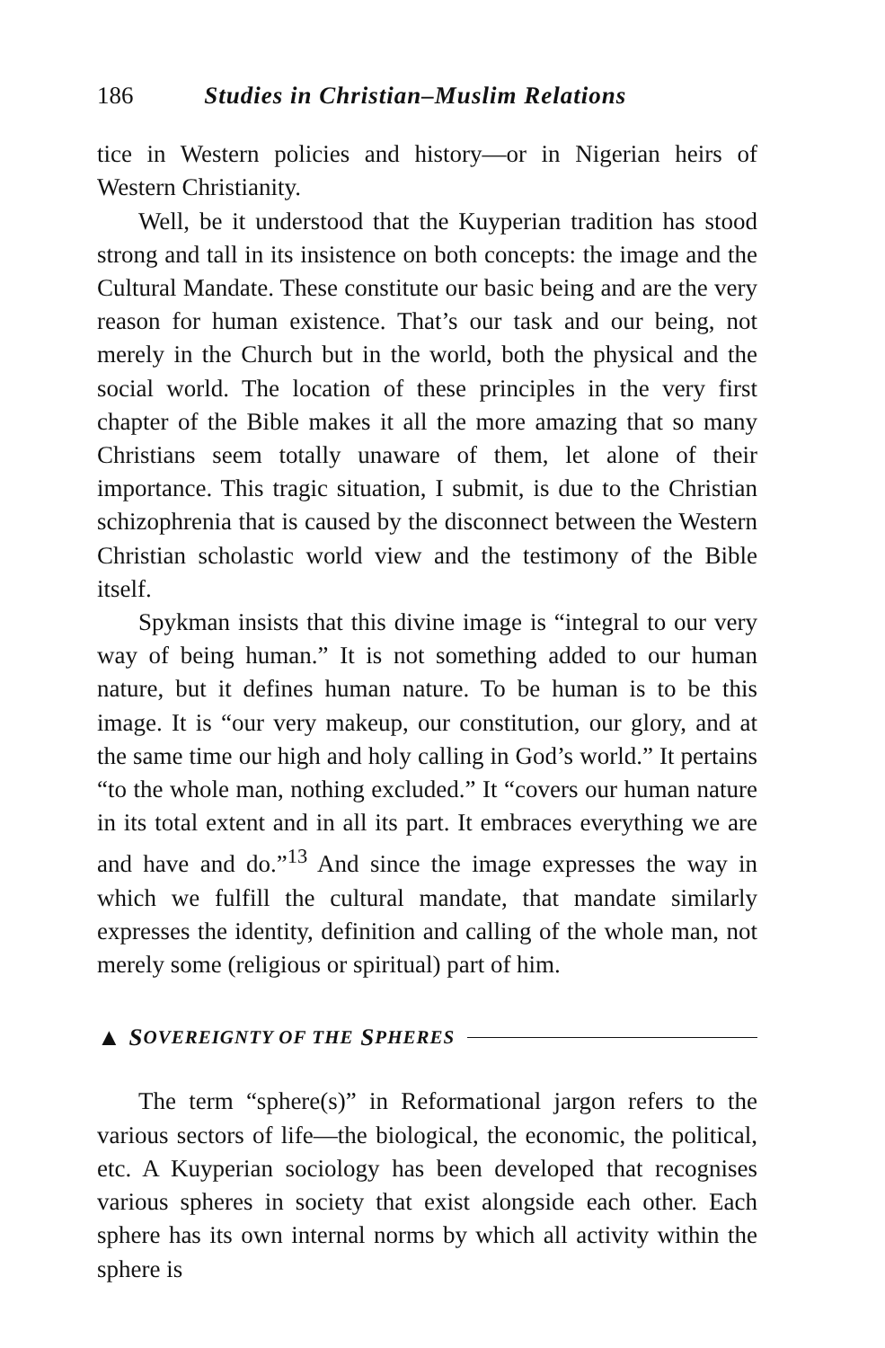186 Studies in Christian–Muslim Relations
tice in Western policies and history—or in Nigerian heirs of Western Christianity.
Well, be it understood that the Kuyperian tradition has stood strong and tall in its insistence on both concepts: the image and the Cultural Mandate. These constitute our basic being and are the very reason for human existence. That’s our task and our being, not merely in the Church but in the world, both the physical and the social world. The location of these principles in the very first chapter of the Bible makes it all the more amazing that so many Christians seem totally unaware of them, let alone of their importance. This tragic situation, I submit, is due to the Christian schizophrenia that is caused by the disconnect between the Western Christian scholastic world view and the testimony of the Bible itself.
Spykman insists that this divine image is “integral to our very way of being human.” It is not something added to our human nature, but it defines human nature. To be human is to be this image. It is “our very makeup, our constitution, our glory, and at the same time our high and holy calling in God’s world.” It pertains “to the whole man, nothing excluded.” It “covers our human nature in its total extent and in all its part. It embraces everything we are and have and do.”<sup>13</sup> And since the image expresses the way in which we fulfill the cultural mandate, that mandate similarly expresses the identity, definition and calling of the whole man, not merely some (religious or spiritual) part of him.
▲ S OVEREIGNTY OF THE S PHERES
The term “sphere(s)” in Reformational jargon refers to the various sectors of life—the biological, the economic, the political, etc. A Kuyperian sociology has been developed that recognises various spheres in society that exist alongside each other. Each sphere has its own internal norms by which all activity within the sphere is